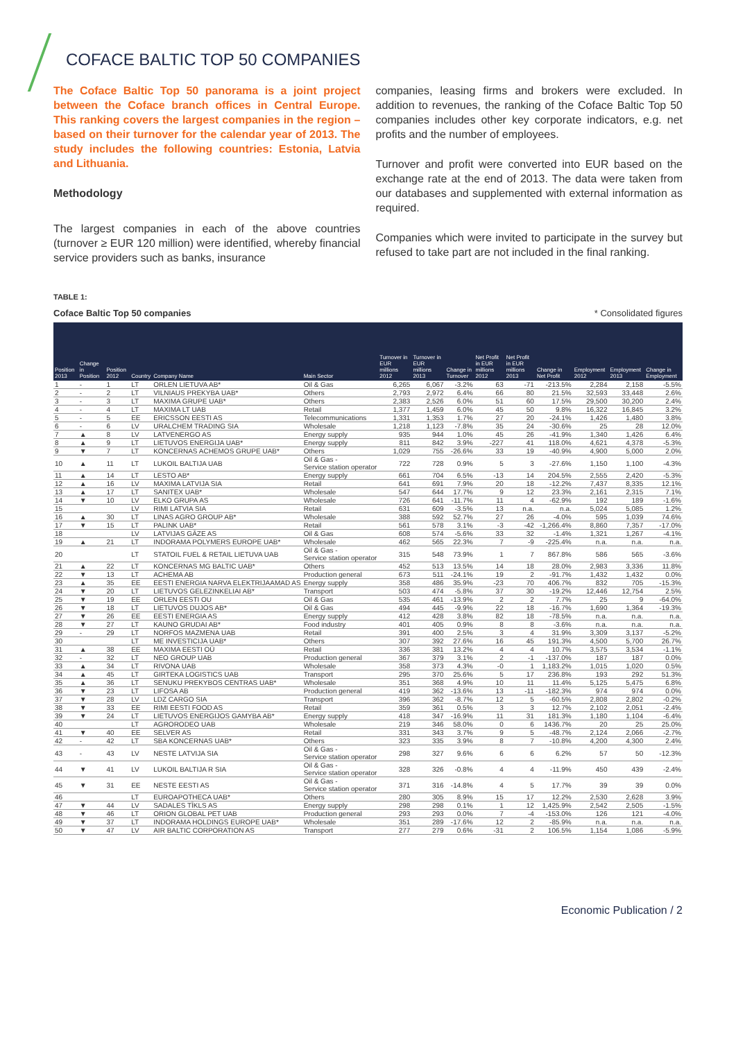COFACE BALTIC TOP 50 COMPANIES
The Coface Baltic Top 50 panorama is a joint project between the Coface branch offices in Central Europe. This ranking covers the largest companies in the region – based on their turnover for the calendar year of 2013. The study includes the following countries: Estonia, Latvia and Lithuania.
Methodology
The largest companies in each of the above countries (turnover ≥ EUR 120 million) were identified, whereby financial service providers such as banks, insurance
companies, leasing firms and brokers were excluded. In addition to revenues, the ranking of the Coface Baltic Top 50 companies includes other key corporate indicators, e.g. net profits and the number of employees.
Turnover and profit were converted into EUR based on the exchange rate at the end of 2013. The data were taken from our databases and supplemented with external information as required.
Companies which were invited to participate in the survey but refused to take part are not included in the final ranking.
TABLE 1:
Coface Baltic Top 50 companies * Consolidated figures
| Position 2013 | Change in Position | Position 2012 | Country | Company Name | Main Sector | Turnover in EUR millions 2012 | Turnover in EUR millions 2013 | Change in Turnover | Net Profit in EUR millions 2012 | Net Profit in EUR millions 2013 | Change in Net Profit | Employment 2012 | Employment 2013 | Change in Employment |
| --- | --- | --- | --- | --- | --- | --- | --- | --- | --- | --- | --- | --- | --- | --- |
| 1 | - | 1 | LT | ORLEN LIETUVA AB* | Oil & Gas | 6,265 | 6,067 | -3.2% | 63 | -71 | -213.5% | 2,284 | 2,158 | -5.5% |
| 2 | - | 2 | LT | VILNIAUS PREKYBA UAB* | Others | 2,793 | 2,972 | 6.4% | 66 | 80 | 21.5% | 32,593 | 33,448 | 2.6% |
| 3 | - | 3 | LT | MAXIMA GRUPE UAB* | Others | 2,383 | 2,526 | 6.0% | 51 | 60 | 17.5% | 29,500 | 30,200 | 2.4% |
| 4 | - | 4 | LT | MAXIMA LT UAB | Retail | 1,377 | 1,459 | 6.0% | 45 | 50 | 9.8% | 16,322 | 16,845 | 3.2% |
| 5 | - | 5 | EE | ERICSSON EESTI AS | Telecommunications | 1,331 | 1,353 | 1.7% | 27 | 20 | -24.1% | 1,426 | 1,480 | 3.8% |
| 6 | - | 6 | LV | URALCHEM TRADING SIA | Wholesale | 1,218 | 1,123 | -7.8% | 35 | 24 | -30.6% | 25 | 28 | 12.0% |
| 7 | ▲ | 8 | LV | LATVENERGO AS | Energy supply | 935 | 944 | 1.0% | 45 | 26 | -41.9% | 1,340 | 1,426 | 6.4% |
| 8 | ▲ | 9 | LT | LIETUVOS ENERGIJA UAB* | Energy supply | 811 | 842 | 3.9% | -227 | 41 | 118.0% | 4,621 | 4,378 | -5.3% |
| 9 | ▼ | 7 | LT | KONCERNAS ACHEMOS GRUPE UAB* | Others | 1,029 | 755 | -26.6% | 33 | 19 | -40.9% | 4,900 | 5,000 | 2.0% |
| 10 | ▲ | 11 | LT | LUKOIL BALTIJA UAB | Oil & Gas - Service station operator | 722 | 728 | 0.9% | 5 | 3 | -27.6% | 1,150 | 1,100 | -4.3% |
| 11 | ▲ | 14 | LT | LESTO AB* | Energy supply | 661 | 704 | 6.5% | -13 | 14 | 204.5% | 2,555 | 2,420 | -5.3% |
| 12 | ▲ | 16 | LV | MAXIMA LATVIJA SIA | Retail | 641 | 691 | 7.9% | 20 | 18 | -12.2% | 7,437 | 8,335 | 12.1% |
| 13 | ▲ | 17 | LT | SANITEX UAB* | Wholesale | 547 | 644 | 17.7% | 9 | 12 | 23.3% | 2,161 | 2,315 | 7.1% |
| 14 | ▼ | 10 | LV | ELKO GRUPA AS | Wholesale | 726 | 641 | -11.7% | 11 | 4 | -62.9% | 192 | 189 | -1.6% |
| 15 | | | LV | RIMI LATVIA SIA | Retail | 631 | 609 | -3.5% | 13 | n.a. | n.a. | 5,024 | 5,085 | 1.2% |
| 16 | ▲ | 30 | LT | LINAS AGRO GROUP AB* | Wholesale | 388 | 592 | 52.7% | 27 | 26 | -4.0% | 595 | 1,039 | 74.6% |
| 17 | ▼ | 15 | LT | PALINK UAB* | Retail | 561 | 578 | 3.1% | -3 | -42 | -1,266.4% | 8,860 | 7,357 | -17.0% |
| 18 | | | LV | LATVIJAS GĀZE AS | Oil & Gas | 608 | 574 | -5.6% | 33 | 32 | -1.4% | 1,321 | 1,267 | -4.1% |
| 19 | ▲ | 21 | LT | INDORAMA POLYMERS EUROPE UAB* | Wholesale | 462 | 565 | 22.3% | 7 | -9 | -225.4% | n.a. | n.a. | n.a. |
| 20 | | | LT | STATOIL FUEL & RETAIL LIETUVA UAB | Oil & Gas - Service station operator | 315 | 548 | 73.9% | 1 | 7 | 867.8% | 586 | 565 | -3.6% |
| 21 | ▲ | 22 | LT | KONCERNAS MG BALTIC UAB* | Others | 452 | 513 | 13.5% | 14 | 18 | 28.0% | 2,983 | 3,336 | 11.8% |
| 22 | ▼ | 13 | LT | ACHEMA AB | Production general | 673 | 511 | -24.1% | 19 | 2 | -91.7% | 1,432 | 1,432 | 0.0% |
| 23 | ▲ | 35 | EE | EESTI ENERGIA NARVA ELEKTRIJAAMAD AS | Energy supply | 358 | 486 | 35.9% | -23 | 70 | 406.7% | 832 | 705 | -15.3% |
| 24 | ▼ | 20 | LT | LIETUVOS GELEZINKELIAI AB* | Transport | 503 | 474 | -5.8% | 37 | 30 | -19.2% | 12,446 | 12,754 | 2.5% |
| 25 | ▼ | 19 | EE | ORLEN EESTI OU | Oil & Gas | 535 | 461 | -13.9% | 2 | 2 | 7.7% | 25 | 9 | -64.0% |
| 26 | ▼ | 18 | LT | LIETUVOS DUJOS AB* | Oil & Gas | 494 | 445 | -9.9% | 22 | 18 | -16.7% | 1,690 | 1,364 | -19.3% |
| 27 | ▼ | 26 | EE | EESTI ENERGIA AS | Energy supply | 412 | 428 | 3.8% | 82 | 18 | -78.5% | n.a. | n.a. | n.a. |
| 28 | ▼ | 27 | LT | KAUNO GRUDAI AB* | Food industry | 401 | 405 | 0.9% | 8 | 8 | -3.6% | n.a. | n.a. | n.a. |
| 29 | - | 29 | LT | NORFOS MAZMENA UAB | Retail | 391 | 400 | 2.5% | 3 | 4 | 31.9% | 3,309 | 3,137 | -5.2% |
| 30 | | | LT | ME INVESTICIJA UAB* | Others | 307 | 392 | 27.6% | 16 | 45 | 191.3% | 4,500 | 5,700 | 26.7% |
| 31 | ▲ | 38 | EE | MAXIMA EESTI OÜ | Retail | 336 | 381 | 13.2% | 4 | 4 | 10.7% | 3,575 | 3,534 | -1.1% |
| 32 | - | 32 | LT | NEO GROUP UAB | Production general | 367 | 379 | 3.1% | 2 | -1 | -137.0% | 187 | 187 | 0.0% |
| 33 | ▲ | 34 | LT | RIVONA UAB | Wholesale | 358 | 373 | 4.3% | -0 | 1 | 1,183.2% | 1,015 | 1,020 | 0.5% |
| 34 | ▲ | 45 | LT | GIRTEKA LOGISTICS UAB | Transport | 295 | 370 | 25.6% | 5 | 17 | 236.8% | 193 | 292 | 51.3% |
| 35 | ▲ | 36 | LT | SENUKU PREKYBOS CENTRAS UAB* | Wholesale | 351 | 368 | 4.9% | 10 | 11 | 11.4% | 5,125 | 5,475 | 6.8% |
| 36 | ▼ | 23 | LT | LIFOSA AB | Production general | 419 | 362 | -13.6% | 13 | -11 | -182.3% | 974 | 974 | 0.0% |
| 37 | ▼ | 28 | LV | LDZ CARGO SIA | Transport | 396 | 362 | -8.7% | 12 | 5 | -60.5% | 2,808 | 2,802 | -0.2% |
| 38 | ▼ | 33 | EE | RIMI EESTI FOOD AS | Retail | 359 | 361 | 0.5% | 3 | 3 | 12.7% | 2,102 | 2,051 | -2.4% |
| 39 | ▼ | 24 | LT | LIETUVOS ENERGIJOS GAMYBA AB* | Energy supply | 418 | 347 | -16.9% | 11 | 31 | 181.3% | 1,180 | 1,104 | -6.4% |
| 40 | | | LT | AGRORODEO UAB | Wholesale | 219 | 346 | 58.0% | 0 | 6 | 1436.7% | 20 | 25 | 25.0% |
| 41 | ▼ | 40 | EE | SELVER AS | Retail | 331 | 343 | 3.7% | 9 | 5 | -48.7% | 2,124 | 2,066 | -2.7% |
| 42 | - | 42 | LT | SBA KONCERNAS UAB* | Others | 323 | 335 | 3.9% | 8 | 7 | -10.8% | 4,200 | 4,300 | 2.4% |
| 43 | - | 43 | LV | NESTE LATVIJA SIA | Oil & Gas - Service station operator | 298 | 327 | 9.6% | 6 | 6 | 6.2% | 57 | 50 | -12.3% |
| 44 | ▼ | 41 | LV | LUKOIL BALTIJA R SIA | Oil & Gas - Service station operator | 328 | 326 | -0.8% | 4 | 4 | -11.9% | 450 | 439 | -2.4% |
| 45 | ▼ | 31 | EE | NESTE EESTI AS | Oil & Gas - Service station operator | 371 | 316 | -14.8% | 4 | 5 | 17.7% | 39 | 39 | 0.0% |
| 46 | | | LT | EUROAPOTHECA UAB* | Others | 280 | 305 | 8.9% | 15 | 17 | 12.2% | 2,530 | 2,628 | 3.9% |
| 47 | ▼ | 44 | LV | SADALES TĪKLS AS | Energy supply | 298 | 298 | 0.1% | 1 | 12 | 1,425.9% | 2,542 | 2,505 | -1.5% |
| 48 | ▼ | 46 | LT | ORION GLOBAL PET UAB | Production general | 293 | 293 | 0.0% | 7 | -4 | -153.0% | 126 | 121 | -4.0% |
| 49 | ▼ | 37 | LT | INDORAMA HOLDINGS EUROPE UAB* | Wholesale | 351 | 289 | -17.6% | 12 | 2 | -85.9% | n.a. | n.a. | n.a. |
| 50 | ▼ | 47 | LV | AIR BALTIC CORPORATION AS | Transport | 277 | 279 | 0.6% | -31 | 2 | 106.5% | 1,154 | 1,086 | -5.9% |
Economic Publication / 2